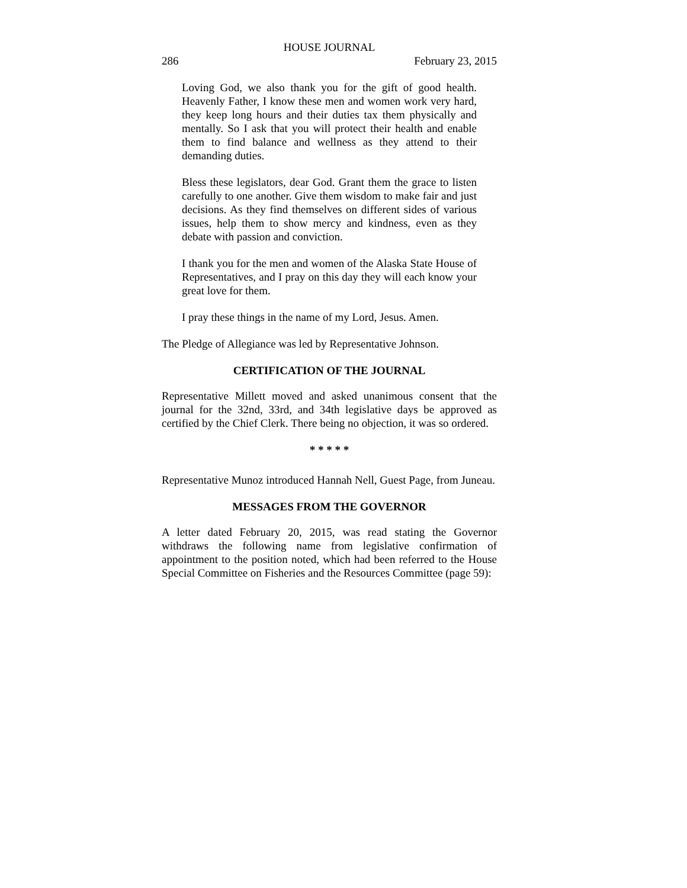HOUSE JOURNAL
286 February 23, 2015
Loving God, we also thank you for the gift of good health. Heavenly Father, I know these men and women work very hard, they keep long hours and their duties tax them physically and mentally. So I ask that you will protect their health and enable them to find balance and wellness as they attend to their demanding duties.
Bless these legislators, dear God. Grant them the grace to listen carefully to one another. Give them wisdom to make fair and just decisions. As they find themselves on different sides of various issues, help them to show mercy and kindness, even as they debate with passion and conviction.
I thank you for the men and women of the Alaska State House of Representatives, and I pray on this day they will each know your great love for them.
I pray these things in the name of my Lord, Jesus. Amen.
The Pledge of Allegiance was led by Representative Johnson.
CERTIFICATION OF THE JOURNAL
Representative Millett moved and asked unanimous consent that the journal for the 32nd, 33rd, and 34th legislative days be approved as certified by the Chief Clerk. There being no objection, it was so ordered.
* * * * *
Representative Munoz introduced Hannah Nell, Guest Page, from Juneau.
MESSAGES FROM THE GOVERNOR
A letter dated February 20, 2015, was read stating the Governor withdraws the following name from legislative confirmation of appointment to the position noted, which had been referred to the House Special Committee on Fisheries and the Resources Committee (page 59):